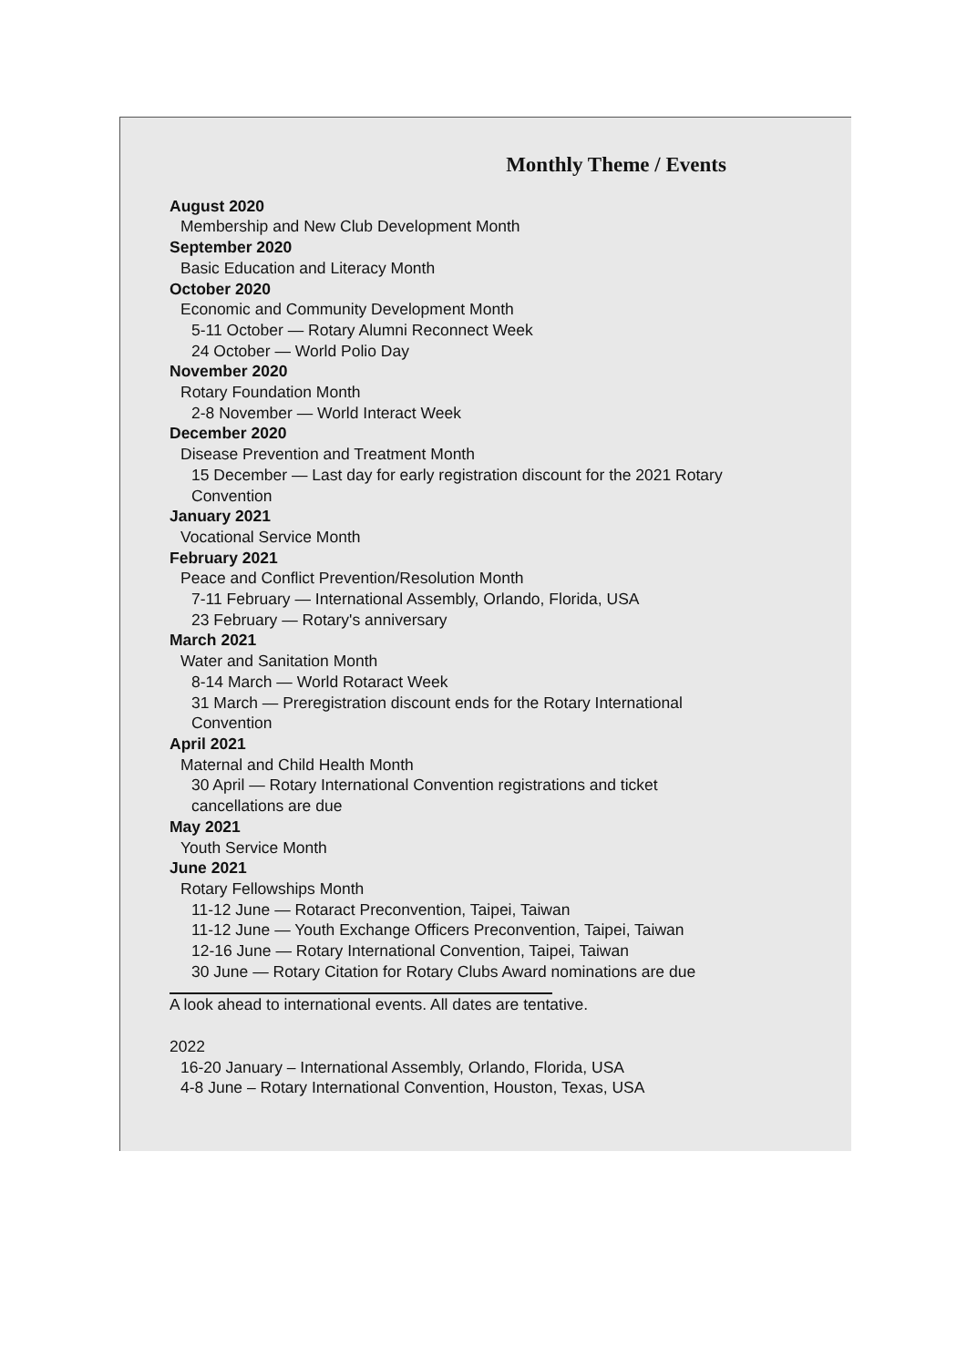Monthly Theme / Events
August 2020
Membership and New Club Development Month
September 2020
Basic Education and Literacy Month
October 2020
Economic and Community Development Month
5-11 October — Rotary Alumni Reconnect Week
24 October — World Polio Day
November 2020
Rotary Foundation Month
2-8 November — World Interact Week
December 2020
Disease Prevention and Treatment Month
15 December — Last day for early registration discount for the 2021 Rotary Convention
January 2021
Vocational Service Month
February 2021
Peace and Conflict Prevention/Resolution Month
7-11 February — International Assembly, Orlando, Florida, USA
23 February — Rotary's anniversary
March 2021
Water and Sanitation Month
8-14 March — World Rotaract Week
31 March — Preregistration discount ends for the Rotary International Convention
April 2021
Maternal and Child Health Month
30 April — Rotary International Convention registrations and ticket cancellations are due
May 2021
Youth Service Month
June 2021
Rotary Fellowships Month
11-12 June — Rotaract Preconvention, Taipei, Taiwan
11-12 June — Youth Exchange Officers Preconvention, Taipei, Taiwan
12-16 June — Rotary International Convention, Taipei, Taiwan
30 June — Rotary Citation for Rotary Clubs Award nominations are due
A look ahead to international events. All dates are tentative.
2022
16-20 January – International Assembly, Orlando, Florida, USA
4-8 June – Rotary International Convention, Houston, Texas, USA